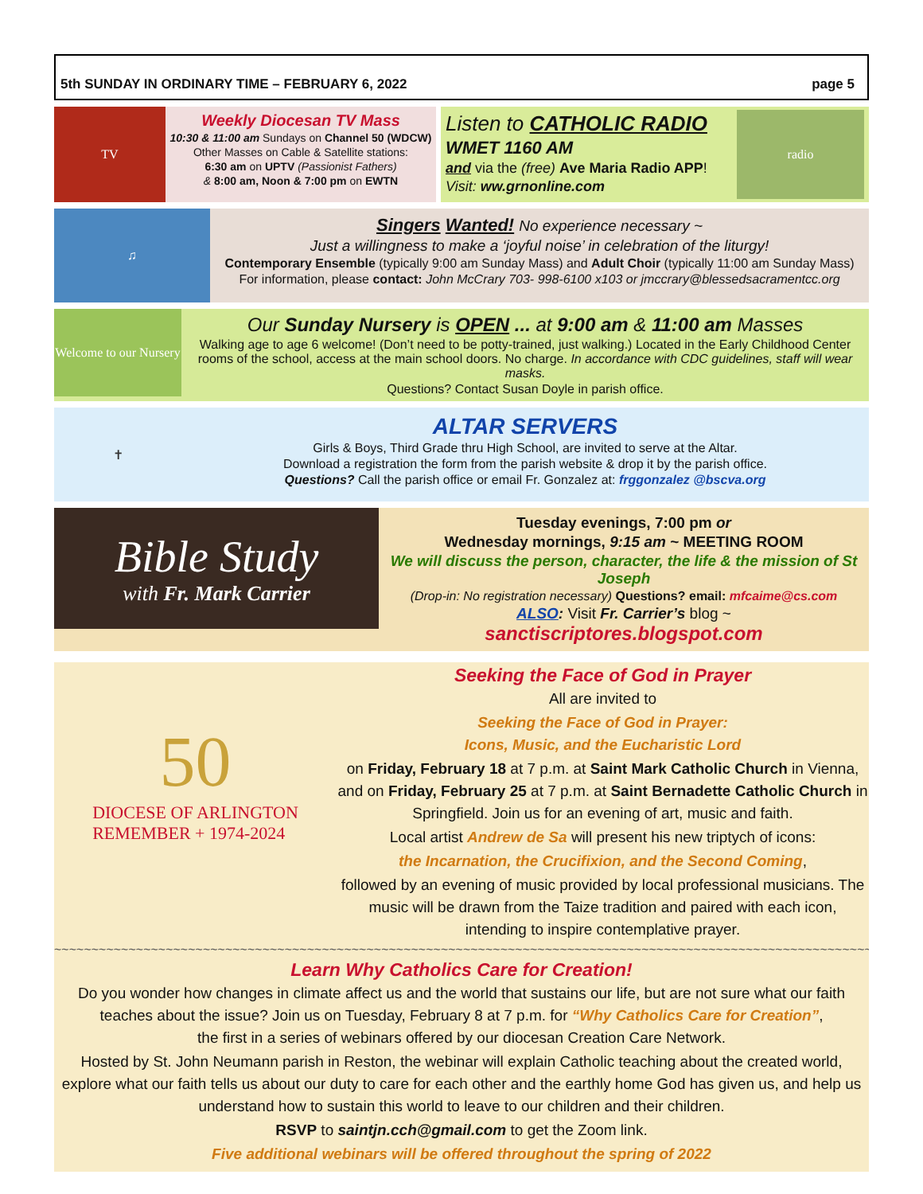5th SUNDAY IN ORDINARY TIME – FEBRUARY 6, 2022 page 5
TV
Weekly Diocesan TV Mass
10:30 & 11:00 am Sundays on Channel 50 (WDCW)
Other Masses on Cable & Satellite stations:
6:30 am on UPTV (Passionist Fathers)
& 8:00 am, Noon & 7:00 pm on EWTN
Listen to CATHOLIC RADIO
WMET 1160 AM
and via the (free) Ave Maria Radio APP!
Visit: ww.grnonline.com
radio
♫
Singers Wanted! No experience necessary ~
Just a willingness to make a ‘joyful noise’ in celebration of the liturgy!
Contemporary Ensemble (typically 9:00 am Sunday Mass) and Adult Choir (typically 11:00 am Sunday Mass)
For information, please contact: John McCrary 703- 998-6100 x103 or jmccrary@blessedsacramentcc.org
Welcome to our Nursery
Our Sunday Nursery is OPEN ... at 9:00 am & 11:00 am Masses
Walking age to age 6 welcome! (Don’t need to be potty-trained, just walking.) Located in the Early Childhood Center rooms of the school, access at the main school doors. No charge. In accordance with CDC guidelines, staff will wear masks.
Questions? Contact Susan Doyle in parish office.
✝
ALTAR SERVERS
Girls & Boys, Third Grade thru High School, are invited to serve at the Altar.
Download a registration the form from the parish website & drop it by the parish office.
Questions? Call the parish office or email Fr. Gonzalez at: frggonzalez @bscva.org
Bible Study
with Fr. Mark Carrier
Tuesday evenings, 7:00 pm or
Wednesday mornings, 9:15 am ~ MEETING ROOM
We will discuss the person, character, the life & the mission of St Joseph
(Drop-in: No registration necessary) Questions? email: mfcaime@cs.com
ALSO: Visit Fr. Carrier’s blog ~ sanctiscriptores.blogspot.com
50
DIOCESE OF ARLINGTON
REMEMBER + 1974-2024
Seeking the Face of God in Prayer
All are invited to
Seeking the Face of God in Prayer:
Icons, Music, and the Eucharistic Lord
on Friday, February 18 at 7 p.m. at Saint Mark Catholic Church in Vienna, and on Friday, February 25 at 7 p.m. at Saint Bernadette Catholic Church in Springfield. Join us for an evening of art, music and faith.
Local artist Andrew de Sa will present his new triptych of icons:
the Incarnation, the Crucifixion, and the Second Coming,
followed by an evening of music provided by local professional musicians. The music will be drawn from the Taize tradition and paired with each icon, intending to inspire contemplative prayer.
~~~~~~~~~~~~~~~~~~~~~~~~~~~~~~~~~~~~~~~~~~~~~~~~~~~~~~~~~~~~~~~~~~~~~~~~~~~~~~~~~~~~~~~~~~~~~~~~~~~~~~~~~~~~~~~~~~
Learn Why Catholics Care for Creation!
Do you wonder how changes in climate affect us and the world that sustains our life, but are not sure what our faith teaches about the issue? Join us on Tuesday, February 8 at 7 p.m. for “Why Catholics Care for Creation”,
the first in a series of webinars offered by our diocesan Creation Care Network.
Hosted by St. John Neumann parish in Reston, the webinar will explain Catholic teaching about the created world, explore what our faith tells us about our duty to care for each other and the earthly home God has given us, and help us understand how to sustain this world to leave to our children and their children.
RSVP to saintjn.cch@gmail.com to get the Zoom link.
Five additional webinars will be offered throughout the spring of 2022